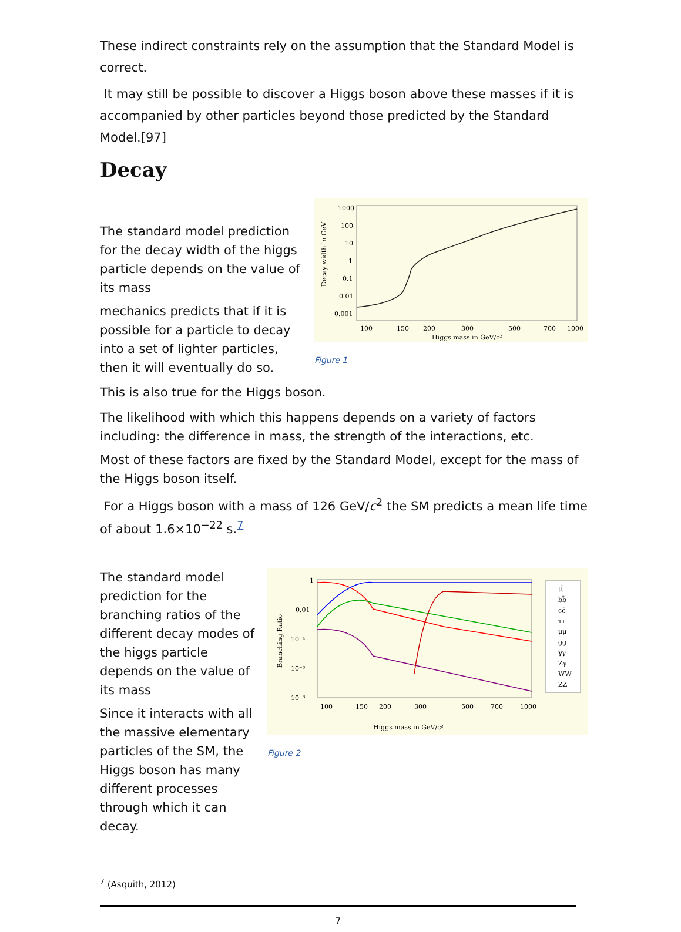These indirect constraints rely on the assumption that the Standard Model is correct.
It may still be possible to discover a Higgs boson above these masses if it is accompanied by other particles beyond those predicted by the Standard Model.[97]
Decay
The standard model prediction for the decay width of the higgs particle depends on the value of its mass
mechanics predicts that if it is possible for a particle to decay into a set of lighter particles, then it will eventually do so.
1000
100
10
1
0.1
0.01
0.001
100
150
200
300
500
700
1000
Higgs mass in GeV/c²
Decay width in GeV
Figure 1
This is also true for the Higgs boson.
The likelihood with which this happens depends on a variety of factors including: the difference in mass, the strength of the interactions, etc.
Most of these factors are fixed by the Standard Model, except for the mass of the Higgs boson itself.
For a Higgs boson with a mass of 126 GeV/c<sup>2</sup> the SM predicts a mean life time of about 1.6×10<sup>−22</sup> s.<sup>7</sup>
The standard model prediction for the branching ratios of the different decay modes of the higgs particle depends on the value of its mass
Since it interacts with all the massive elementary particles of the SM, the Higgs boson has many different processes through which it can decay.
1
0.01
10⁻⁴
10⁻⁶
10⁻⁸
100
150
200
300
500
700
1000
Higgs mass in GeV/c²
Branching Ratio
tt̄
bb̄
cc̄
ττ
μμ
gg
γγ
Zγ
WW
ZZ
Figure 2
<sup>7</sup> (Asquith, 2012)
7